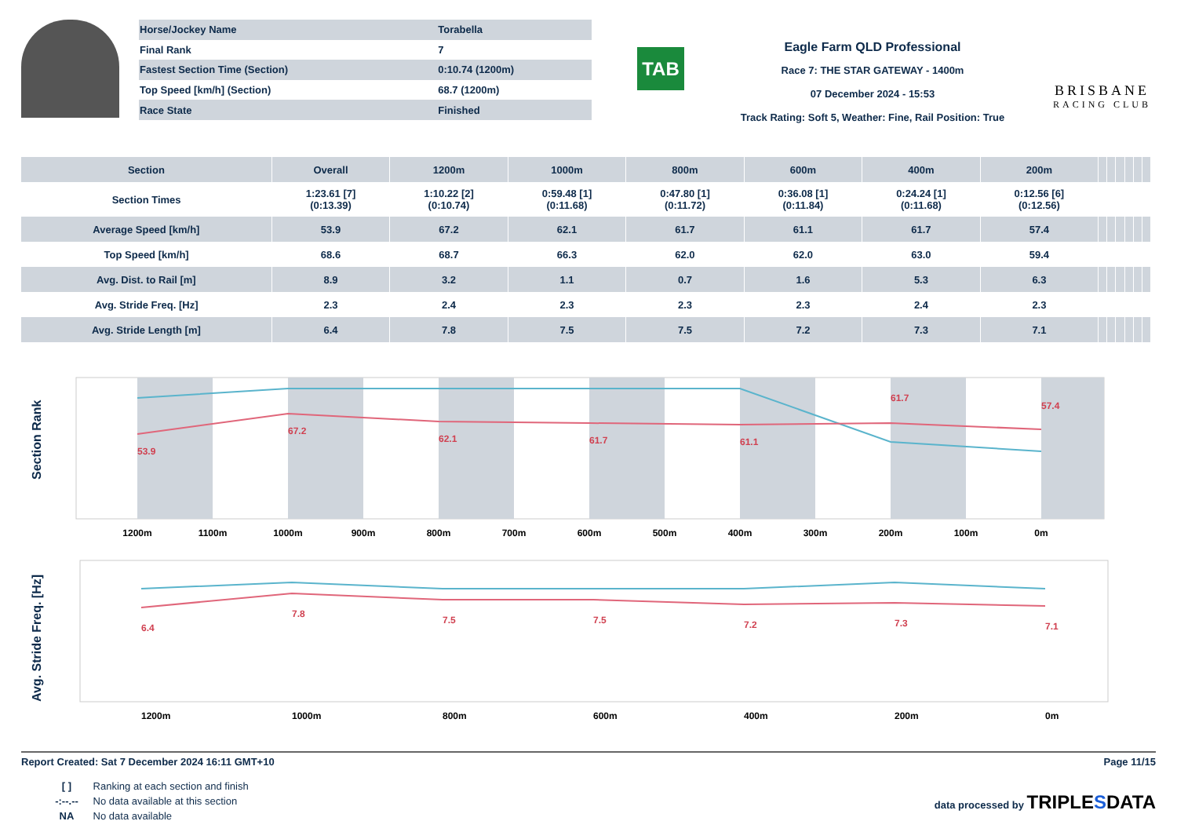| Horse/Jockey Name | Torabella |
| Final Rank | 7 |
| Fastest Section Time (Section) | 0:10.74 (1200m) |
| Top Speed [km/h] (Section) | 68.7 (1200m) |
| Race State | Finished |
TAB
Eagle Farm QLD Professional
Race 7: THE STAR GATEWAY - 1400m
07 December 2024 - 15:53
Track Rating: Soft 5, Weather: Fine, Rail Position: True
BRISBANE
RACING CLUB
| Section | Overall | 1200m | 1000m | 800m | 600m | 400m | 200m | | | | | | |
| --- | --- | --- | --- | --- | --- | --- | --- | --- | --- | --- | --- | --- | --- |
| Section Times | 1:23.61 [7] (0:13.39) | 1:10.22 [2] (0:10.74) | 0:59.48 [1] (0:11.68) | 0:47.80 [1] (0:11.72) | 0:36.08 [1] (0:11.84) | 0:24.24 [1] (0:11.68) | 0:12.56 [6] (0:12.56) | | | | | | |
| Average Speed [km/h] | 53.9 | 67.2 | 62.1 | 61.7 | 61.1 | 61.7 | 57.4 | | | | | | |
| Top Speed [km/h] | 68.6 | 68.7 | 66.3 | 62.0 | 62.0 | 63.0 | 59.4 | | | | | | |
| Avg. Dist. to Rail [m] | 8.9 | 3.2 | 1.1 | 0.7 | 1.6 | 5.3 | 6.3 | | | | | | |
| Avg. Stride Freq. [Hz] | 2.3 | 2.4 | 2.3 | 2.3 | 2.3 | 2.4 | 2.3 | | | | | | |
| Avg. Stride Length [m] | 6.4 | 7.8 | 7.5 | 7.5 | 7.2 | 7.3 | 7.1 | | | | | | |
Section Rank
1200m
1100m
1000m
900m
800m
700m
600m
500m
400m
300m
200m
100m
0m
53.9
67.2
62.1
61.7
61.1
61.7
57.4
Avg. Stride Freq. [Hz]
6.4
7.8
7.5
7.5
7.2
7.3
7.1
1200m
1000m
800m
600m
400m
200m
0m
Report Created: Sat 7 December 2024 16:11 GMT+10
Page 11/15
[ ] Ranking at each section and finish
-:--.-- No data available at this section
NA No data available
data processed by TRIPLESDATA